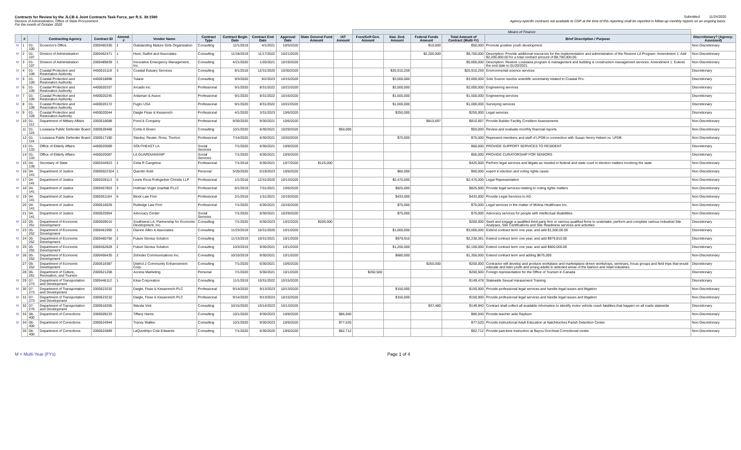Contracts for Review by the JLCB & Joint Contracts Task Force, per R.S. 39:1590
Submitted: 11/24/2020
Division of Administration, Office of State Procurement
Agency-specific contracts not available to OSP at the time of this reporting shall be reported in follow-up monthly reports on an ongoing basis.
For the month of October 2020
| | | | | | | | | | | | | | Means of Finance | | | | | |
| --- | --- | --- | --- | --- | --- | --- | --- | --- | --- | --- | --- | --- | --- | --- | --- | --- | --- | --- |
| | # | | Contracting Agency | Contract ID | Amend. # | Vendor Name | Contract Type | Contract Begin Date | Contract End Date | Approval Date | State General Fund Amount | IAT Amount | Fees/Self-Gen. Amount | Stat. Ded. Amount | Federal Funds Amount | Total Amount of Contract (Multi-Yr) | Brief Description / Purpose | Discretionary? (Agency-Assessed) |
| M | 1 | 01-100 | Governor's Office | 2000460330 | 2 | Outstanding Mature Girls Organization | Consulting | 11/1/2019 | 4/1/2021 | 10/5/2020 | | | | | $10,000 | $50,000 | Promote positive youth development | Non-Discretionary |
| M | 2 | 01-107 | Division of Administration | 2000462471 | 1 | Hunt, Guillot and Associates | Consulting | 11/18/2019 | 11/17/2022 | 10/21/2020 | | | | | $2,200,000 | $8,700,000 | Description: Provide additional resources for the implementation and administration of the Restore LA Program. Amendment 1: Add $2,200,000.00 for a total contract amount of $8,700,000.00. | Non-Discretionary |
| M | 3 | 01-107 | Division of Administration | 2000489839 | 1 | Innovative Emergency Management, Inc. | Consulting | 4/21/2020 | 1/20/2021 | 10/19/2020 | | | | | | $5,000,000 | Description: Restore Louisiana program & management and building & construction management services. Amendment 1: Extend the end date to 01/20/2021. | Non-Discretionary |
| M | 4 | 01-109 | Coastal Protection and Restoration Authority | 4400015119 | 3 | Coastal Estuary Services | Consulting | 8/1/2018 | 12/31/2020 | 10/30/2020 | | | | $20,910,259 | | $20,910,259 | Environmental science services | Discretionary |
| M | 5 | 01-109 | Coastal Protection and Restoration Authority | 4400018898 | | Tulane | Consulting | 9/3/2020 | 9/2/2023 | 10/15/2020 | | | | $3,000,000 | | $3,000,000 | Sole Source resolve scientific uncertainty related to Coastal Pro. | Discretionary |
| M | 6 | 01-109 | Coastal Protection and Restoration Authority | 4400020337 | | Arcadis Inc. | Professional | 9/1/2020 | 8/31/2022 | 10/22/2020 | | | | $2,000,000 | | $2,000,000 | Engineering services | Discretionary |
| M | 7 | 01-109 | Coastal Protection and Restoration Authority | 4400020245 | | Ardaman & Assoc | Professional | 9/1/2020 | 8/31/2022 | 10/16/2020 | | | | $1,500,000 | | $1,500,000 | Engineering services | Discretionary |
| M | 8 | 01-109 | Coastal Protection and Restoration Authority | 4400020172 | | Fugro USA | Professional | 9/1/2020 | 8/31/2022 | 10/22/2020 | | | | $1,000,000 | | $1,000,000 | Surveying services | Discretionary |
| M | 9 | 01-109 | Coastal Protection and Restoration Authority | 4400020044 | | Daigle Fisse & Kessenich | Professional | 4/1/2020 | 3/31/2023 | 10/6/2020 | | | | $250,000 | | $250,000 | Legal services | Discretionary |
| M | 10 | 01-112 | Department of Military Affairs | 2000518688 | | Pond & Company | Professional | 9/30/2020 | 9/30/2021 | 10/6/2020 | | | | | $810,697 | $810,697 | Provide Builder Facility Condition Assessments | Non-Discretionary |
| | 11 | 01-116 | Louisiana Public Defender Board | 2000528468 | | Corlis A Green | Consulting | 10/1/2020 | 6/30/2021 | 10/29/2020 | | $50,000 | | | | $50,000 | Review and evaluate monthly financial reports | Non-Discretionary |
| | 12 | 01-116 | Louisiana Public Defender Board | 2000517190 | | Stanley, Reuter, Ross, Thorton | Professional | 7/14/2020 | 6/30/2021 | 10/20/2020 | | | | $75,000 | | $75,000 | Represent members and staff of LPDB in connection with Susan Henry Hebert vs. LPDB | Non-Discretionary |
| | 13 | 01-133 | Office of Elderly Affairs | 4400020089 | | SOUTHEAST LA | Social Services | 7/1/2020 | 6/30/2021 | 10/8/2020 | | | | | | $60,000 | PROVIDE SUPPORT SERVICES TO RESIDENT | Discretionary |
| | 14 | 01-133 | Office of Elderly Affairs | 4400020087 | | LA GUARDIANSHIP | Social Services | 7/1/2020 | 6/30/2021 | 10/6/2020 | | | | | | $55,000 | PROVIDE CURATORSHIP FOR SENIORS | Discretionary |
| M | 15 | 04-139 | Secretary of State | 2000344923 | 2 | Celia R Cangelosi | Professional | 7/1/2018 | 6/30/2021 | 10/7/2020 | $125,000 | | | | | $425,000 | Perform legal services and litigate as needed in federal and state court in election matters involving the state | Non-Discretionary |
| M | 16 | 04-141 | Department of Justice | 20005022324 | 1 | Quentin Kidd | Personal | 5/20/2020 | 5/19/2023 | 10/6/2020 | | | | $60,000 | | $60,000 | expert in election and voting rights cases | Non-Discretionary |
| M | 17 | 04-141 | Department of Justice | 2000328113 | 6 | Lewis Roca Rothgerber Christie LLP | Professional | 1/1/2018 | 12/31/2020 | 10/13/2020 | | | | $2,475,000 | | $2,475,000 | Legal Representation | Non-Discretionary |
| M | 18 | 04-141 | Department of Justice | 2000457853 | 3 | Holtman Vogel Josefiak PLLC | Professional | 8/1/2019 | 7/31/2021 | 10/6/2020 | | | | $825,000 | | $825,000 | Provide legal services relating to voting rights matters | Non-Discretionary |
| M | 19 | 04-141 | Department of Justice | 2000351164 | 6 | Block Law Firm | Professional | 2/1/2018 | 1/31/2021 | 10/19/2020 | | | | $433,000 | | $433,000 | Provide Legal Services to AG | Non-Discretionary |
| | 20 | 04-141 | Department of Justice | 2000518028 | | Rutledge Law Firm | Professional | 7/1/2020 | 6/30/2021 | 10/16/2020 | | | | $75,000 | | $75,000 | Legal services in the matter of Molina Healthcare Inc. | Non-Discretionary |
| | 21 | 04-141 | Department of Justice | 2000525904 | | Advocacy Center | Social Services | 7/1/2020 | 6/30/2021 | 10/29/2020 | | | | $75,000 | | $75,000 | Advocacy services for people with intellectual disabilities | Non-Discretionary |
| M | 22 | 05-251 | Department of Economic Development | 2000509015 | | Southwest LA. Partnership for Economic Development, Inc. | Consulting | 7/1/2020 | 6/30/2023 | 10/2/2020 | $200,000 | | | | | $200,000 | Seek and engage a qualified third party firm or various qualified firms to undertake, perform and complete various Industrial Site Analyses, Site Certifications and Site Readiness services and activities | Discretionary |
| M | 23 | 05-252 | Department of Economic Development | 2000461995 | 1 | Dianne Allen & Associates | Consulting | 11/23/2019 | 10/31/2020 | 10/1/2020 | | | | $1,000,000 | | $3,000,000 | Extend contract term one year, and add $1,500,00.00 | Discretionary |
| M | 24 | 05-252 | Department of Economic Development | 2000460756 | 2 | Future Genius Solution | Consulting | 11/13/2019 | 10/31/2021 | 10/1/2020 | | | | $979,910 | | $2,236,381 | Extend contract term one year, and add $979,910.00 | Discretionary |
| M | 25 | 05-252 | Department of Economic Development | 2000452828 | 2 | Future Genius Solution | Consulting | 10/3/2019 | 9/30/2021 | 10/1/2020 | | | | $1,200,000 | | $2,100,000 | Extend contract term one year, and add $600,000.00 | Discretionary |
| M | 26 | 05-252 | Department of Economic Development | 2000456435 | 2 | Zehnder Communications Inc. | Consulting | 10/10/2019 | 9/30/2021 | 10/1/2020 | | | | $680,000 | | $1,355,000 | Extend contract term and adding $675,000 | Non-Discretionary |
| | 27 | 05-252 | Department of Economic Development | 2000518387 | | District 2 Community Enhancement Corp. | Consulting | 7/1/2020 | 6/30/2021 | 10/6/2020 | | | | | $250,000 | $250,000 | Contractor will develop and produce workplace and marketplace-driven workshops, seminars, focus groups and field trips that would educate and train youth and young adults in selected areas of the fashion and retail industries | Discretionary |
| | 28 | 06-261 | Department of Culture, Recreation, and Tourism | 2000521208 | | Access Marketing | Personal | 7/1/2020 | 6/30/2021 | 10/1/2020 | | | $260,500 | | | $260,500 | Foreign representation for the Office of Tourism in Canada | Discretionary |
| M | 29 | 07-273 | Department of Transportation and Development | 2000446112 | 1 | Kiisa Corporation | Consulting | 11/1/2019 | 10/31/2022 | 10/15/2020 | | | | | | $149,478 | Statewide Sexual Harassment Training | Discretionary |
| M | 30 | 07-273 | Department of Transportation and Development | 2000523232 | | Daigle, Fisse & Kessennich PLC | Professional | 9/14/2020 | 9/13/2023 | 10/13/2020 | | | | $150,000 | | $150,000 | Provide professional legal services and handle legal issues and litigation | Non-Discretionary |
| M | 31 | 07-273 | Department of Transportation and Development | 2000523210 | | Daigle, Fisse & Kessennich PLC | Professional | 9/14/2020 | 9/13/2023 | 10/15/2020 | | | | $150,000 | | $150,000 | Provide professional legal services and handle legal issues and litigation | Non-Discretionary |
| M | 32 | 07-276 | Department of Transportation and Development | 2000518266 | | Wanda Vick | Consulting | 10/15/2020 | 10/14/2023 | 10/13/2020 | | | | | $37,480 | $149,940 | Contract shall collect all available information to identify motor vehicle crash fatalities that happen on all roads statewide | Discretionary |
| M | 33 | 08-400 | Department of Corrections | 2000509233 | | Tiffany Harris | Consulting | 10/1/2020 | 9/30/2023 | 10/8/2020 | | $86,940 | | | | $86,940 | Provide teacher aide Rayburn | Non-Discretionary |
| M | 34 | 08-400 | Department of Corrections | 2000524944 | | Tracey Walker | Consulting | 10/1/2020 | 9/30/2023 | 10/6/2020 | | $77,520 | | | | $77,520 | Provide instructional Adult Education at Natchitoches Parish Detention Center | Non-Discretionary |
| | 35 | 08-400 | Department of Corrections | 2000524889 | | LaQuinthlyn Cole-Edwards | Consulting | 7/1/2020 | 6/30/2020 | 10/6/2020 | | $62,712 | | | | $62,712 | Provide part-time instruction at Bayou Dorcheat Correctional center | Non-Discretionary |
M = Multi-Year (FYs) Page 1 of 4